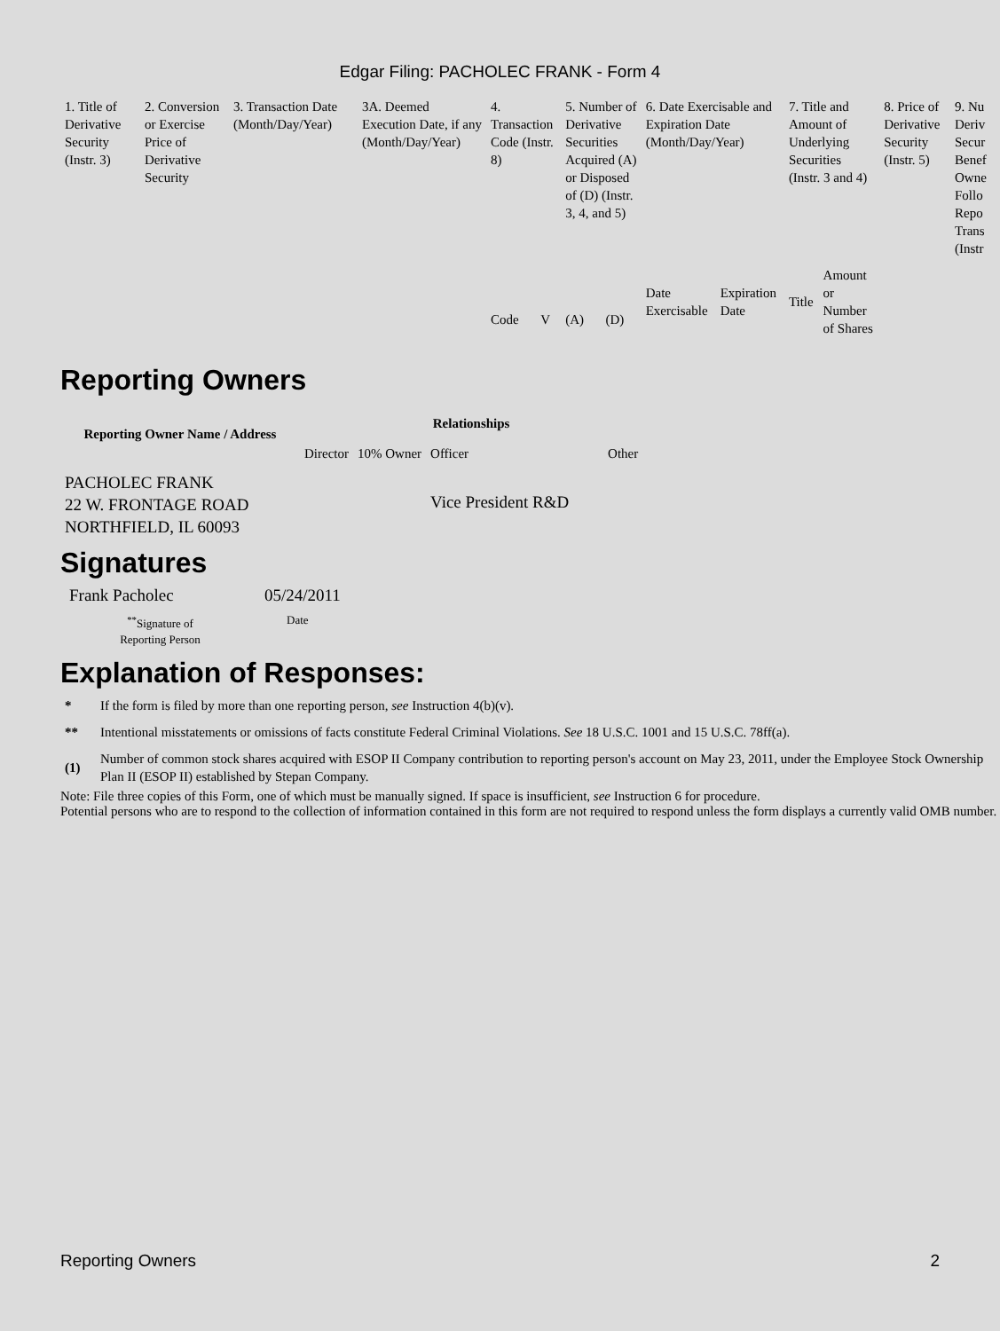Edgar Filing: PACHOLEC FRANK - Form 4
| 1. Title of Derivative Security (Instr. 3) | 2. Conversion or Exercise Price of Derivative Security | 3. Transaction Date (Month/Day/Year) | 3A. Deemed Execution Date, if any (Month/Day/Year) | 4. Transaction Code (Instr. 8) | | 5. Number of Derivative Securities Acquired (A) or Disposed of (D) (Instr. 3, 4, and 5) | | 6. Date Exercisable and Expiration Date (Month/Day/Year) | | 7. Title and Amount of Underlying Securities (Instr. 3 and 4) | | 8. Price of Derivative Security (Instr. 5) | 9. Nu Deriv Secur Benef Owne Follo Repo Trans (Instr |
| --- | --- | --- | --- | --- | --- | --- | --- | --- | --- | --- | --- | --- | --- |
| | | | | Code | V | (A) | (D) | Date Exercisable | Expiration Date | Title | Amount or Number of Shares | | |
Reporting Owners
| Reporting Owner Name / Address | Relationships | | | |
| --- | --- | --- | --- | --- |
| | Director | 10% Owner | Officer | Other |
| PACHOLEC FRANK 22 W. FRONTAGE ROAD NORTHFIELD, IL 60093 | | | Vice President R&D | |
Signatures
| Frank Pacholec | 05/24/2011 |
| <sup>**</sup> Signature of Reporting Person | Date |
Explanation of Responses:
| * | If the form is filed by more than one reporting person, see Instruction 4(b)(v). |
| ** | Intentional misstatements or omissions of facts constitute Federal Criminal Violations. See 18 U.S.C. 1001 and 15 U.S.C. 78ff(a). |
| (1) | Number of common stock shares acquired with ESOP II Company contribution to reporting person's account on May 23, 2011, under the Employee Stock Ownership Plan II (ESOP II) established by Stepan Company. |
Note: File three copies of this Form, one of which must be manually signed. If space is insufficient, see Instruction 6 for procedure.
Potential persons who are to respond to the collection of information contained in this form are not required to respond unless the form displays a currently valid OMB number.
Reporting Owners 2